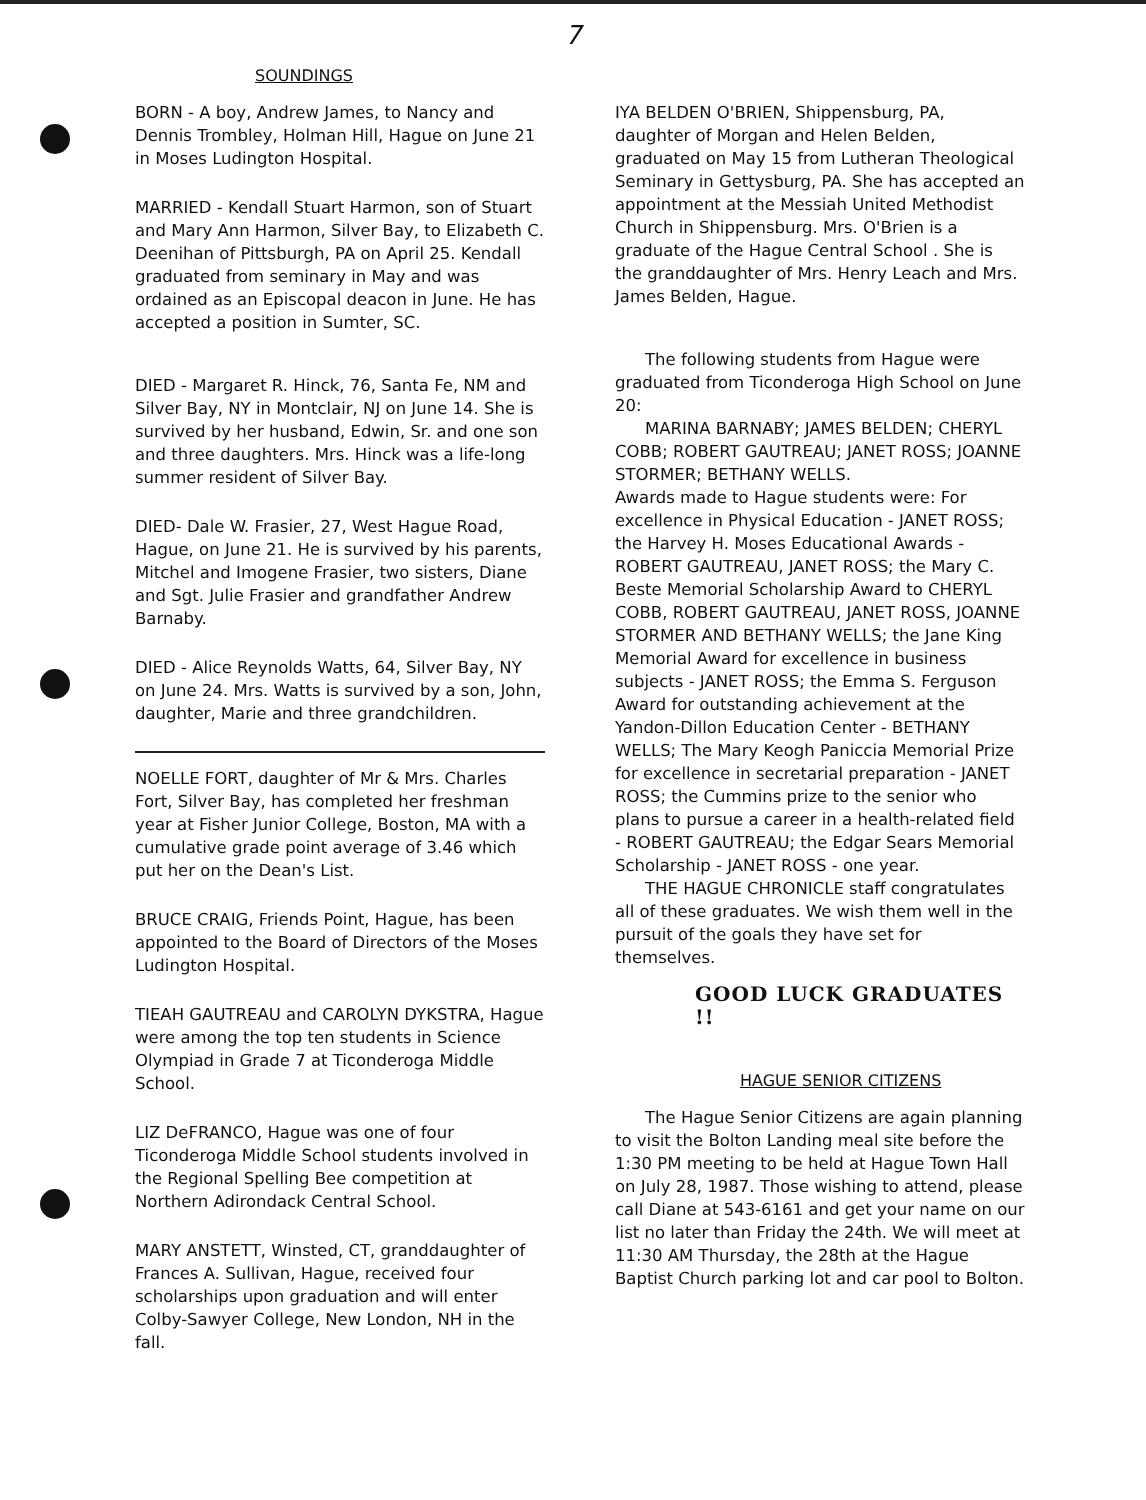7
SOUNDINGS
BORN - A boy, Andrew James, to Nancy and Dennis Trombley, Holman Hill, Hague on June 21 in Moses Ludington Hospital.
MARRIED - Kendall Stuart Harmon, son of Stuart and Mary Ann Harmon, Silver Bay, to Elizabeth C. Deenihan of Pittsburgh, PA on April 25. Kendall graduated from seminary in May and was ordained as an Episcopal deacon in June. He has accepted a position in Sumter, SC.
DIED - Margaret R. Hinck, 76, Santa Fe, NM and Silver Bay, NY in Montclair, NJ on June 14. She is survived by her husband, Edwin, Sr. and one son and three daughters. Mrs. Hinck was a life-long summer resident of Silver Bay.
DIED- Dale W. Frasier, 27, West Hague Road, Hague, on June 21. He is survived by his parents, Mitchel and Imogene Frasier, two sisters, Diane and Sgt. Julie Frasier and grandfather Andrew Barnaby.
DIED - Alice Reynolds Watts, 64, Silver Bay, NY on June 24. Mrs. Watts is survived by a son, John, daughter, Marie and three grandchildren.
NOELLE FORT, daughter of Mr & Mrs. Charles Fort, Silver Bay, has completed her freshman year at Fisher Junior College, Boston, MA with a cumulative grade point average of 3.46 which put her on the Dean's List.
BRUCE CRAIG, Friends Point, Hague, has been appointed to the Board of Directors of the Moses Ludington Hospital.
TIEAH GAUTREAU and CAROLYN DYKSTRA, Hague were among the top ten students in Science Olympiad in Grade 7 at Ticonderoga Middle School.
LIZ DeFRANCO, Hague was one of four Ticonderoga Middle School students involved in the Regional Spelling Bee competition at Northern Adirondack Central School.
MARY ANSTETT, Winsted, CT, granddaughter of Frances A. Sullivan, Hague, received four scholarships upon graduation and will enter Colby-Sawyer College, New London, NH in the fall.
IYA BELDEN O'BRIEN, Shippensburg, PA, daughter of Morgan and Helen Belden, graduated on May 15 from Lutheran Theological Seminary in Gettysburg, PA. She has accepted an appointment at the Messiah United Methodist Church in Shippensburg. Mrs. O'Brien is a graduate of the Hague Central School . She is the granddaughter of Mrs. Henry Leach and Mrs. James Belden, Hague.
The following students from Hague were graduated from Ticonderoga High School on June 20:
MARINA BARNABY; JAMES BELDEN; CHERYL COBB; ROBERT GAUTREAU; JANET ROSS; JOANNE STORMER; BETHANY WELLS.
Awards made to Hague students were: For excellence in Physical Education - JANET ROSS; the Harvey H. Moses Educational Awards - ROBERT GAUTREAU, JANET ROSS; the Mary C. Beste Memorial Scholarship Award to CHERYL COBB, ROBERT GAUTREAU, JANET ROSS, JOANNE STORMER AND BETHANY WELLS; the Jane King Memorial Award for excellence in business subjects - JANET ROSS; the Emma S. Ferguson Award for outstanding achievement at the Yandon-Dillon Education Center - BETHANY WELLS; The Mary Keogh Paniccia Memorial Prize for excellence in secretarial preparation - JANET ROSS; the Cummins prize to the senior who plans to pursue a career in a health-related field - ROBERT GAUTREAU; the Edgar Sears Memorial Scholarship - JANET ROSS - one year.
THE HAGUE CHRONICLE staff congratulates all of these graduates. We wish them well in the pursuit of the goals they have set for themselves.
GOOD LUCK GRADUATES !!
HAGUE SENIOR CITIZENS
The Hague Senior Citizens are again planning to visit the Bolton Landing meal site before the 1:30 PM meeting to be held at Hague Town Hall on July 28, 1987. Those wishing to attend, please call Diane at 543-6161 and get your name on our list no later than Friday the 24th. We will meet at 11:30 AM Thursday, the 28th at the Hague Baptist Church parking lot and car pool to Bolton.